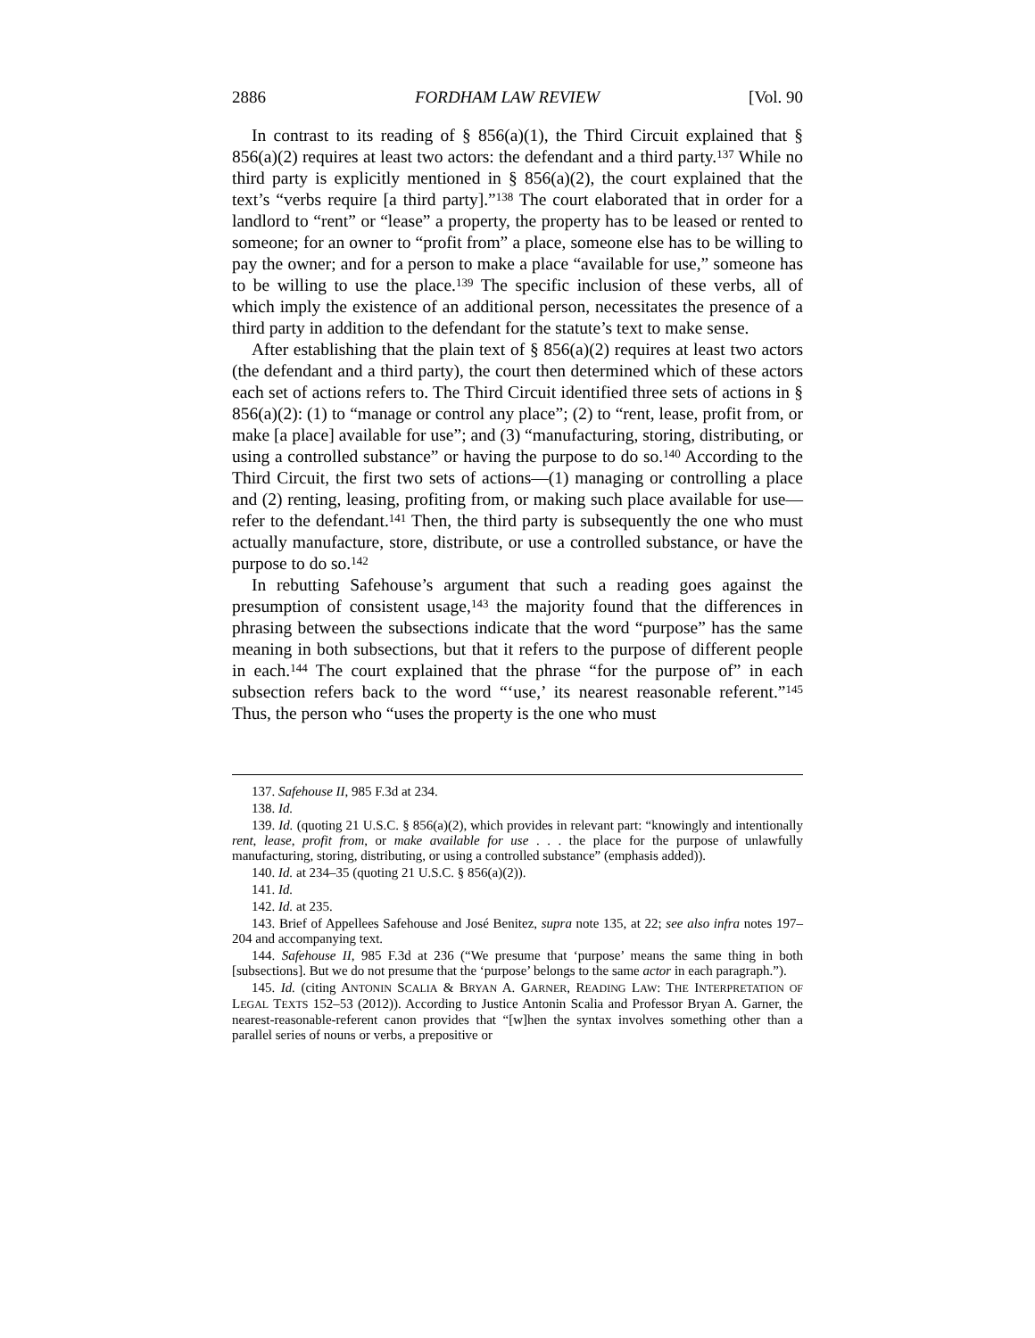2886 FORDHAM LAW REVIEW [Vol. 90
In contrast to its reading of § 856(a)(1), the Third Circuit explained that § 856(a)(2) requires at least two actors: the defendant and a third party.<sup>137</sup> While no third party is explicitly mentioned in § 856(a)(2), the court explained that the text’s “verbs require [a third party].”<sup>138</sup> The court elaborated that in order for a landlord to “rent” or “lease” a property, the property has to be leased or rented to someone; for an owner to “profit from” a place, someone else has to be willing to pay the owner; and for a person to make a place “available for use,” someone has to be willing to use the place.<sup>139</sup> The specific inclusion of these verbs, all of which imply the existence of an additional person, necessitates the presence of a third party in addition to the defendant for the statute’s text to make sense.
After establishing that the plain text of § 856(a)(2) requires at least two actors (the defendant and a third party), the court then determined which of these actors each set of actions refers to. The Third Circuit identified three sets of actions in § 856(a)(2): (1) to “manage or control any place”; (2) to “rent, lease, profit from, or make [a place] available for use”; and (3) “manufacturing, storing, distributing, or using a controlled substance” or having the purpose to do so.<sup>140</sup> According to the Third Circuit, the first two sets of actions—(1) managing or controlling a place and (2) renting, leasing, profiting from, or making such place available for use—refer to the defendant.<sup>141</sup> Then, the third party is subsequently the one who must actually manufacture, store, distribute, or use a controlled substance, or have the purpose to do so.<sup>142</sup>
In rebutting Safehouse’s argument that such a reading goes against the presumption of consistent usage,<sup>143</sup> the majority found that the differences in phrasing between the subsections indicate that the word “purpose” has the same meaning in both subsections, but that it refers to the purpose of different people in each.<sup>144</sup> The court explained that the phrase “for the purpose of” in each subsection refers back to the word “‘use,’ its nearest reasonable referent.”<sup>145</sup> Thus, the person who “uses the property is the one who must
137. Safehouse II, 985 F.3d at 234.
138. Id.
139. Id. (quoting 21 U.S.C. § 856(a)(2), which provides in relevant part: “knowingly and intentionally rent, lease, profit from, or make available for use . . . the place for the purpose of unlawfully manufacturing, storing, distributing, or using a controlled substance” (emphasis added)).
140. Id. at 234–35 (quoting 21 U.S.C. § 856(a)(2)).
141. Id.
142. Id. at 235.
143. Brief of Appellees Safehouse and José Benitez, supra note 135, at 22; see also infra notes 197–204 and accompanying text.
144. Safehouse II, 985 F.3d at 236 (“We presume that ‘purpose’ means the same thing in both [subsections]. But we do not presume that the ‘purpose’ belongs to the same actor in each paragraph.”).
145. Id. (citing ANTONIN SCALIA & BRYAN A. GARNER, READING LAW: THE INTERPRETATION OF LEGAL TEXTS 152–53 (2012)). According to Justice Antonin Scalia and Professor Bryan A. Garner, the nearest-reasonable-referent canon provides that “[w]hen the syntax involves something other than a parallel series of nouns or verbs, a prepositive or